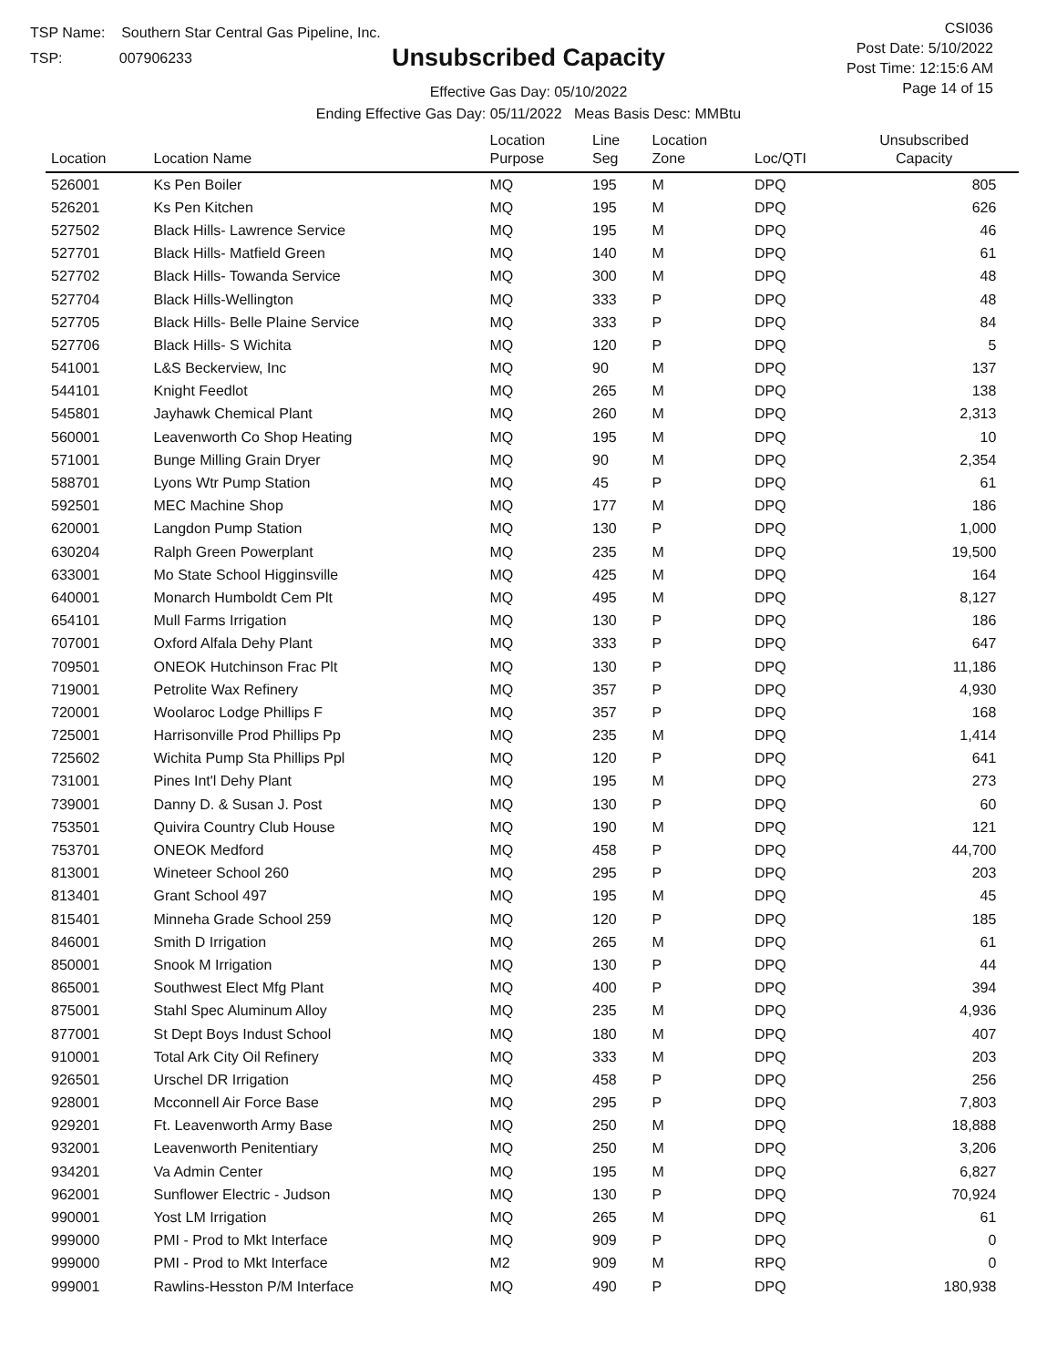TSP Name: Southern Star Central Gas Pipeline, Inc.
TSP: 007906233
Unsubscribed Capacity
Effective Gas Day: 05/10/2022
Ending Effective Gas Day: 05/11/2022 Meas Basis Desc: MMBtu
CSI036
Post Date: 5/10/2022
Post Time: 12:15:6 AM
Page 14 of 15
| Location | Location Name | Location Purpose | Line Seg | Location Zone | Loc/QTI | Unsubscribed Capacity | |
| --- | --- | --- | --- | --- | --- | --- | --- |
| 526001 | Ks Pen Boiler | MQ | 195 | M | DPQ | 805 | |
| 526201 | Ks Pen Kitchen | MQ | 195 | M | DPQ | 626 | |
| 527502 | Black Hills- Lawrence Service | MQ | 195 | M | DPQ | 46 | |
| 527701 | Black Hills- Matfield Green | MQ | 140 | M | DPQ | 61 | |
| 527702 | Black Hills- Towanda Service | MQ | 300 | M | DPQ | 48 | |
| 527704 | Black Hills-Wellington | MQ | 333 | P | DPQ | 48 | |
| 527705 | Black Hills- Belle Plaine Service | MQ | 333 | P | DPQ | 84 | |
| 527706 | Black Hills- S Wichita | MQ | 120 | P | DPQ | 5 | |
| 541001 | L&S Beckerview, Inc | MQ | 90 | M | DPQ | 137 | |
| 544101 | Knight Feedlot | MQ | 265 | M | DPQ | 138 | |
| 545801 | Jayhawk Chemical Plant | MQ | 260 | M | DPQ | 2,313 | |
| 560001 | Leavenworth Co Shop Heating | MQ | 195 | M | DPQ | 10 | |
| 571001 | Bunge Milling Grain Dryer | MQ | 90 | M | DPQ | 2,354 | |
| 588701 | Lyons Wtr Pump Station | MQ | 45 | P | DPQ | 61 | |
| 592501 | MEC Machine Shop | MQ | 177 | M | DPQ | 186 | |
| 620001 | Langdon Pump Station | MQ | 130 | P | DPQ | 1,000 | |
| 630204 | Ralph Green Powerplant | MQ | 235 | M | DPQ | 19,500 | |
| 633001 | Mo State School Higginsville | MQ | 425 | M | DPQ | 164 | |
| 640001 | Monarch Humboldt Cem Plt | MQ | 495 | M | DPQ | 8,127 | |
| 654101 | Mull Farms Irrigation | MQ | 130 | P | DPQ | 186 | |
| 707001 | Oxford Alfala Dehy Plant | MQ | 333 | P | DPQ | 647 | |
| 709501 | ONEOK Hutchinson Frac Plt | MQ | 130 | P | DPQ | 11,186 | |
| 719001 | Petrolite Wax Refinery | MQ | 357 | P | DPQ | 4,930 | |
| 720001 | Woolaroc Lodge Phillips F | MQ | 357 | P | DPQ | 168 | |
| 725001 | Harrisonville Prod Phillips Pp | MQ | 235 | M | DPQ | 1,414 | |
| 725602 | Wichita Pump Sta Phillips Ppl | MQ | 120 | P | DPQ | 641 | |
| 731001 | Pines Int'l Dehy Plant | MQ | 195 | M | DPQ | 273 | |
| 739001 | Danny D. & Susan J. Post | MQ | 130 | P | DPQ | 60 | |
| 753501 | Quivira Country Club House | MQ | 190 | M | DPQ | 121 | |
| 753701 | ONEOK Medford | MQ | 458 | P | DPQ | 44,700 | |
| 813001 | Wineteer School 260 | MQ | 295 | P | DPQ | 203 | |
| 813401 | Grant School 497 | MQ | 195 | M | DPQ | 45 | |
| 815401 | Minneha Grade School 259 | MQ | 120 | P | DPQ | 185 | |
| 846001 | Smith D Irrigation | MQ | 265 | M | DPQ | 61 | |
| 850001 | Snook M Irrigation | MQ | 130 | P | DPQ | 44 | |
| 865001 | Southwest Elect Mfg Plant | MQ | 400 | P | DPQ | 394 | |
| 875001 | Stahl Spec Aluminum Alloy | MQ | 235 | M | DPQ | 4,936 | |
| 877001 | St Dept Boys Indust School | MQ | 180 | M | DPQ | 407 | |
| 910001 | Total Ark City Oil Refinery | MQ | 333 | M | DPQ | 203 | |
| 926501 | Urschel DR Irrigation | MQ | 458 | P | DPQ | 256 | |
| 928001 | Mcconnell Air Force Base | MQ | 295 | P | DPQ | 7,803 | |
| 929201 | Ft. Leavenworth Army Base | MQ | 250 | M | DPQ | 18,888 | |
| 932001 | Leavenworth Penitentiary | MQ | 250 | M | DPQ | 3,206 | |
| 934201 | Va Admin Center | MQ | 195 | M | DPQ | 6,827 | |
| 962001 | Sunflower Electric - Judson | MQ | 130 | P | DPQ | 70,924 | |
| 990001 | Yost LM Irrigation | MQ | 265 | M | DPQ | 61 | |
| 999000 | PMI - Prod to Mkt Interface | MQ | 909 | P | DPQ | 0 | |
| 999000 | PMI - Prod to Mkt Interface | M2 | 909 | M | RPQ | 0 | |
| 999001 | Rawlins-Hesston P/M Interface | MQ | 490 | P | DPQ | 180,938 | |